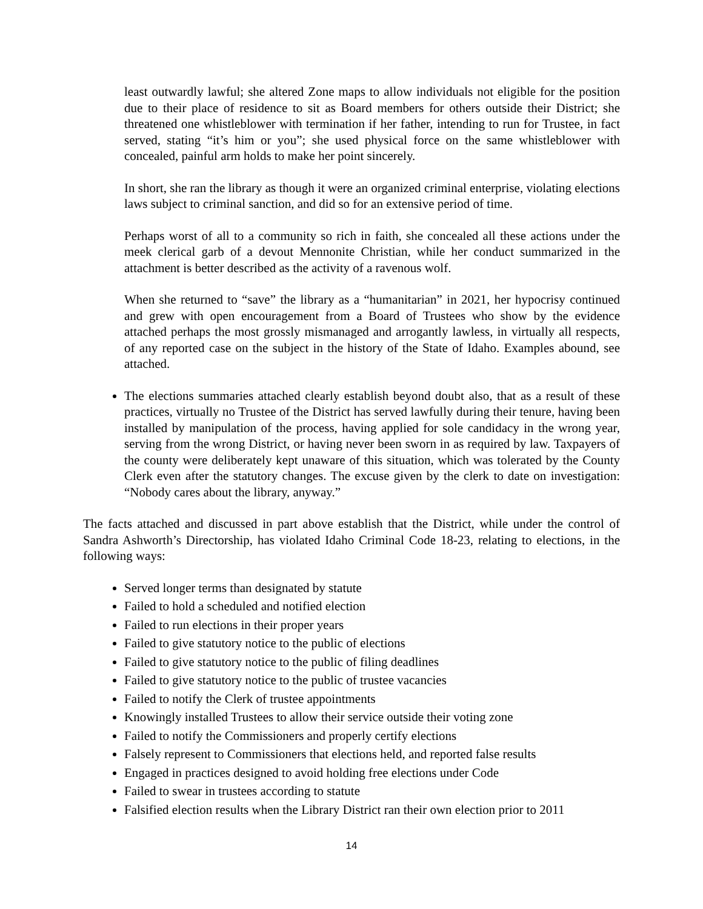least outwardly lawful; she altered Zone maps to allow individuals not eligible for the position due to their place of residence to sit as Board members for others outside their District; she threatened one whistleblower with termination if her father, intending to run for Trustee, in fact served, stating “it’s him or you”; she used physical force on the same whistleblower with concealed, painful arm holds to make her point sincerely.
In short, she ran the library as though it were an organized criminal enterprise, violating elections laws subject to criminal sanction, and did so for an extensive period of time.
Perhaps worst of all to a community so rich in faith, she concealed all these actions under the meek clerical garb of a devout Mennonite Christian, while her conduct summarized in the attachment is better described as the activity of a ravenous wolf.
When she returned to “save” the library as a “humanitarian” in 2021, her hypocrisy continued and grew with open encouragement from a Board of Trustees who show by the evidence attached perhaps the most grossly mismanaged and arrogantly lawless, in virtually all respects, of any reported case on the subject in the history of the State of Idaho. Examples abound, see attached.
The elections summaries attached clearly establish beyond doubt also, that as a result of these practices, virtually no Trustee of the District has served lawfully during their tenure, having been installed by manipulation of the process, having applied for sole candidacy in the wrong year, serving from the wrong District, or having never been sworn in as required by law. Taxpayers of the county were deliberately kept unaware of this situation, which was tolerated by the County Clerk even after the statutory changes. The excuse given by the clerk to date on investigation: “Nobody cares about the library, anyway.”
The facts attached and discussed in part above establish that the District, while under the control of Sandra Ashworth’s Directorship, has violated Idaho Criminal Code 18-23, relating to elections, in the following ways:
Served longer terms than designated by statute
Failed to hold a scheduled and notified election
Failed to run elections in their proper years
Failed to give statutory notice to the public of elections
Failed to give statutory notice to the public of filing deadlines
Failed to give statutory notice to the public of trustee vacancies
Failed to notify the Clerk of trustee appointments
Knowingly installed Trustees to allow their service outside their voting zone
Failed to notify the Commissioners and properly certify elections
Falsely represent to Commissioners that elections held, and reported false results
Engaged in practices designed to avoid holding free elections under Code
Failed to swear in trustees according to statute
Falsified election results when the Library District ran their own election prior to 2011
14